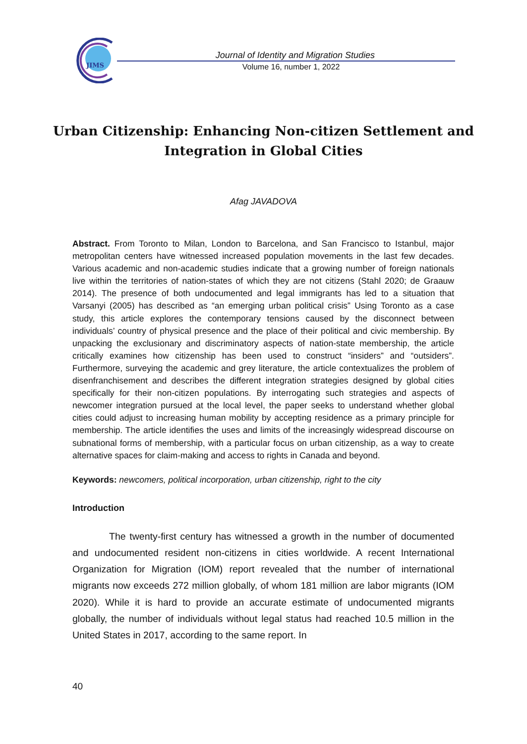JIMS
Journal of Identity and Migration Studies
Volume 16, number 1, 2022
Urban Citizenship: Enhancing Non-citizen Settlement and Integration in Global Cities
Afag JAVADOVA
Abstract. From Toronto to Milan, London to Barcelona, and San Francisco to Istanbul, major metropolitan centers have witnessed increased population movements in the last few decades. Various academic and non-academic studies indicate that a growing number of foreign nationals live within the territories of nation-states of which they are not citizens (Stahl 2020; de Graauw 2014). The presence of both undocumented and legal immigrants has led to a situation that Varsanyi (2005) has described as “an emerging urban political crisis” Using Toronto as a case study, this article explores the contemporary tensions caused by the disconnect between individuals’ country of physical presence and the place of their political and civic membership. By unpacking the exclusionary and discriminatory aspects of nation-state membership, the article critically examines how citizenship has been used to construct “insiders” and “outsiders”. Furthermore, surveying the academic and grey literature, the article contextualizes the problem of disenfranchisement and describes the different integration strategies designed by global cities specifically for their non-citizen populations. By interrogating such strategies and aspects of newcomer integration pursued at the local level, the paper seeks to understand whether global cities could adjust to increasing human mobility by accepting residence as a primary principle for membership. The article identifies the uses and limits of the increasingly widespread discourse on subnational forms of membership, with a particular focus on urban citizenship, as a way to create alternative spaces for claim-making and access to rights in Canada and beyond.
Keywords: newcomers, political incorporation, urban citizenship, right to the city
Introduction
The twenty-first century has witnessed a growth in the number of documented and undocumented resident non-citizens in cities worldwide. A recent International Organization for Migration (IOM) report revealed that the number of international migrants now exceeds 272 million globally, of whom 181 million are labor migrants (IOM 2020). While it is hard to provide an accurate estimate of undocumented migrants globally, the number of individuals without legal status had reached 10.5 million in the United States in 2017, according to the same report. In
40